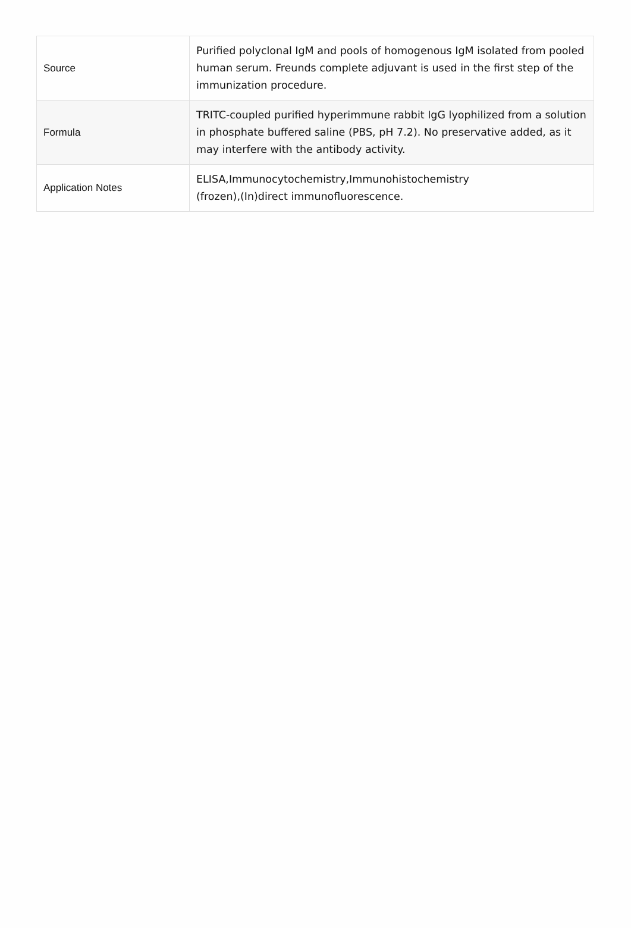| Source | Purified polyclonal IgM and pools of homogenous IgM isolated from pooled human serum. Freunds complete adjuvant is used in the first step of the immunization procedure. |
| Formula | TRITC-coupled purified hyperimmune rabbit IgG lyophilized from a solution in phosphate buffered saline (PBS, pH 7.2). No preservative added, as it may interfere with the antibody activity. |
| Application Notes | ELISA,Immunocytochemistry,Immunohistochemistry (frozen),(In)direct immunofluorescence. |